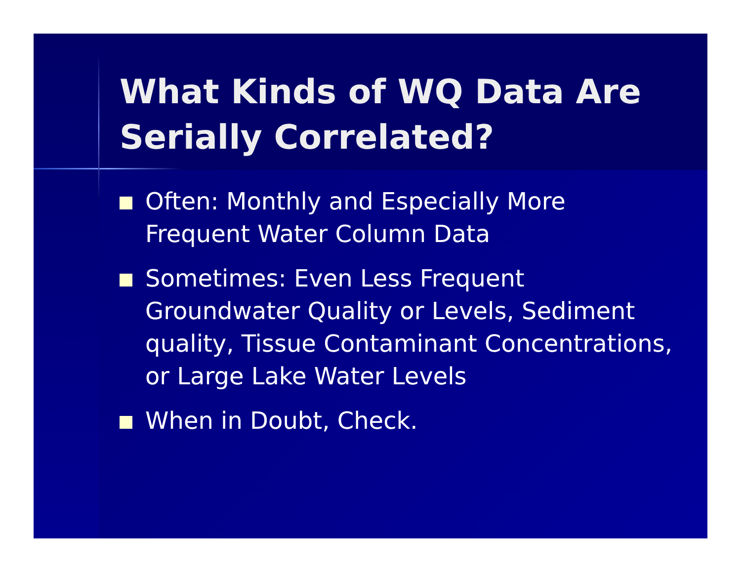What Kinds of WQ Data Are Serially Correlated?
Often: Monthly and Especially More Frequent Water Column Data
Sometimes: Even Less Frequent Groundwater Quality or Levels, Sediment quality, Tissue Contaminant Concentrations, or Large Lake Water Levels
When in Doubt, Check.